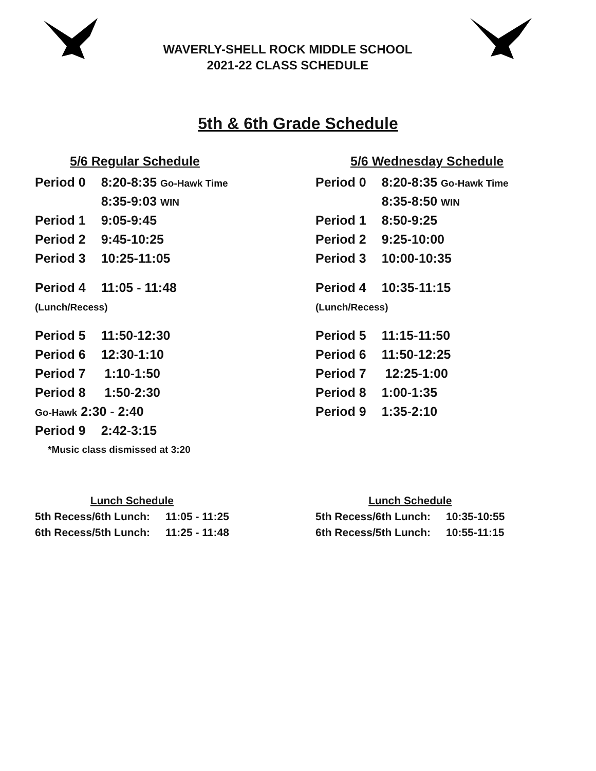WAVERLY-SHELL ROCK MIDDLE SCHOOL
2021-22 CLASS SCHEDULE
5th & 6th Grade Schedule
5/6 Regular Schedule
| Period 0 | 8:20-8:35 Go-Hawk Time |
| | 8:35-9:03 WIN |
| Period 1 | 9:05-9:45 |
| Period 2 | 9:45-10:25 |
| Period 3 | 10:25-11:05 |
| Period 4 | 11:05 - 11:48 |
| (Lunch/Recess) | |
| Period 5 | 11:50-12:30 |
| Period 6 | 12:30-1:10 |
| Period 7 | 1:10-1:50 |
| Period 8 | 1:50-2:30 |
| Go-Hawk 2:30 - 2:40 | |
| Period 9 | 2:42-3:15 |
| *Music class dismissed at 3:20 | |
5/6 Wednesday Schedule
| Period 0 | 8:20-8:35 Go-Hawk Time |
| | 8:35-8:50 WIN |
| Period 1 | 8:50-9:25 |
| Period 2 | 9:25-10:00 |
| Period 3 | 10:00-10:35 |
| Period 4 | 10:35-11:15 |
| (Lunch/Recess) | |
| Period 5 | 11:15-11:50 |
| Period 6 | 11:50-12:25 |
| Period 7 | 12:25-1:00 |
| Period 8 | 1:00-1:35 |
| Period 9 | 1:35-2:10 |
| Lunch Schedule | |
| 5th Recess/6th Lunch: | 11:05 - 11:25 |
| 6th Recess/5th Lunch: | 11:25 - 11:48 |
| Lunch Schedule | |
| 5th Recess/6th Lunch: | 10:35-10:55 |
| 6th Recess/5th Lunch: | 10:55-11:15 |